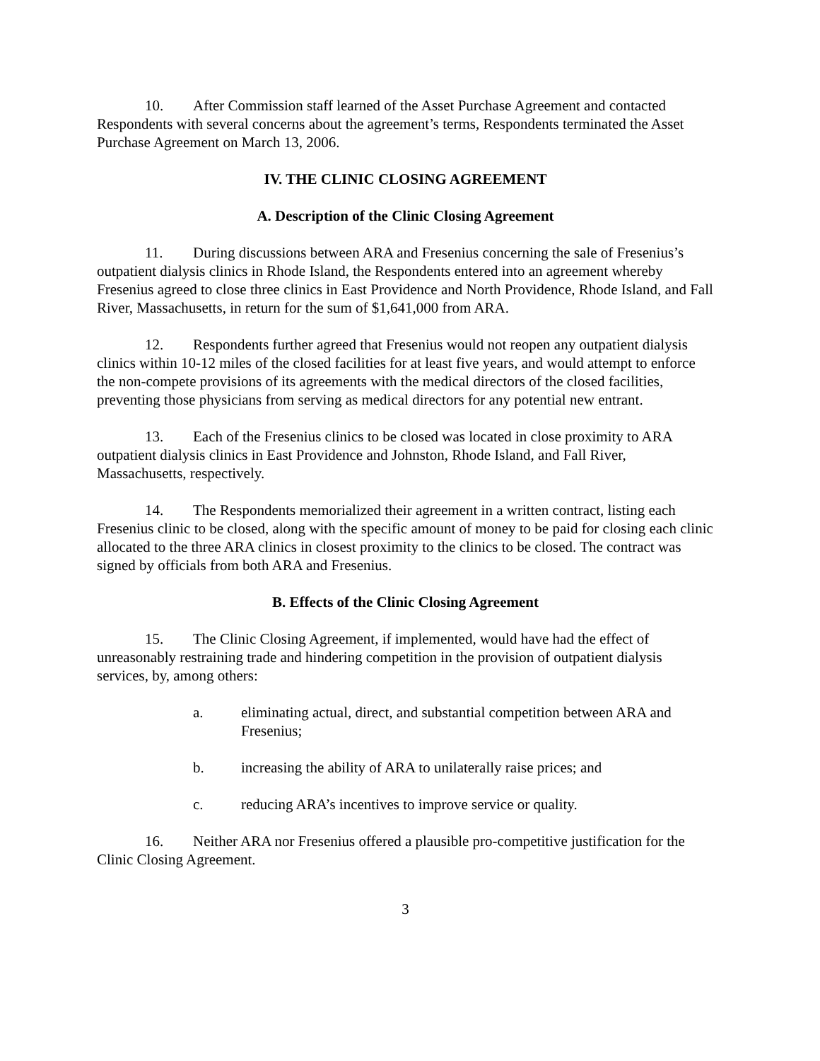10. After Commission staff learned of the Asset Purchase Agreement and contacted Respondents with several concerns about the agreement’s terms, Respondents terminated the Asset Purchase Agreement on March 13, 2006.
IV. THE CLINIC CLOSING AGREEMENT
A. Description of the Clinic Closing Agreement
11. During discussions between ARA and Fresenius concerning the sale of Fresenius’s outpatient dialysis clinics in Rhode Island, the Respondents entered into an agreement whereby Fresenius agreed to close three clinics in East Providence and North Providence, Rhode Island, and Fall River, Massachusetts, in return for the sum of $1,641,000 from ARA.
12. Respondents further agreed that Fresenius would not reopen any outpatient dialysis clinics within 10-12 miles of the closed facilities for at least five years, and would attempt to enforce the non-compete provisions of its agreements with the medical directors of the closed facilities, preventing those physicians from serving as medical directors for any potential new entrant.
13. Each of the Fresenius clinics to be closed was located in close proximity to ARA outpatient dialysis clinics in East Providence and Johnston, Rhode Island, and Fall River, Massachusetts, respectively.
14. The Respondents memorialized their agreement in a written contract, listing each Fresenius clinic to be closed, along with the specific amount of money to be paid for closing each clinic allocated to the three ARA clinics in closest proximity to the clinics to be closed. The contract was signed by officials from both ARA and Fresenius.
B. Effects of the Clinic Closing Agreement
15. The Clinic Closing Agreement, if implemented, would have had the effect of unreasonably restraining trade and hindering competition in the provision of outpatient dialysis services, by, among others:
a. eliminating actual, direct, and substantial competition between ARA and Fresenius;
b. increasing the ability of ARA to unilaterally raise prices; and
c. reducing ARA’s incentives to improve service or quality.
16. Neither ARA nor Fresenius offered a plausible pro-competitive justification for the Clinic Closing Agreement.
3